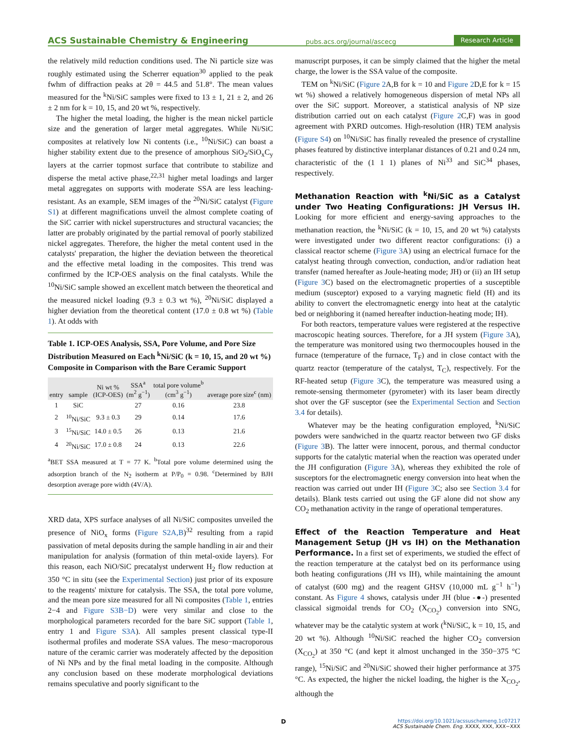ACS Sustainable Chemistry & Engineering pubs.acs.org/journal/ascecg Research Article
the relatively mild reduction conditions used. The Ni particle size was roughly estimated using the Scherrer equation<sup>30</sup> applied to the peak fwhm of diffraction peaks at 2θ = 44.5 and 51.8°. The mean values measured for the <sup>k</sup>Ni/SiC samples were fixed to 13 ± 1, 21 ± 2, and 26 ± 2 nm for k = 10, 15, and 20 wt %, respectively.
The higher the metal loading, the higher is the mean nickel particle size and the generation of larger metal aggregates. While Ni/SiC composites at relatively low Ni contents (i.e., <sup>10</sup>Ni/SiC) can boast a higher stability extent due to the presence of amorphous SiO<sub>2</sub>/SiO<sub>x</sub>C<sub>y</sub> layers at the carrier topmost surface that contribute to stabilize and disperse the metal active phase,<sup>22,31</sup> higher metal loadings and larger metal aggregates on supports with moderate SSA are less leaching-resistant. As an example, SEM images of the <sup>20</sup>Ni/SiC catalyst (Figure S1) at different magnifications unveil the almost complete coating of the SiC carrier with nickel superstructures and structural vacancies; the latter are probably originated by the partial removal of poorly stabilized nickel aggregates. Therefore, the higher the metal content used in the catalysts' preparation, the higher the deviation between the theoretical and the effective metal loading in the composites. This trend was confirmed by the ICP-OES analysis on the final catalysts. While the <sup>10</sup>Ni/SiC sample showed an excellent match between the theoretical and the measured nickel loading (9.3 ± 0.3 wt %), <sup>20</sup>Ni/SiC displayed a higher deviation from the theoretical content (17.0 ± 0.8 wt %) (Table 1). At odds with
Table 1. ICP-OES Analysis, SSA, Pore Volume, and Pore Size Distribution Measured on Each <sup>k</sup>Ni/SiC (k = 10, 15, and 20 wt %) Composite in Comparison with the Bare Ceramic Support
| entry | sample | Ni wt % (ICP-OES) | SSA<sup>a</sup> (m<sup>2</sup> g<sup>−1</sup>) | total pore volume<sup>b</sup> (cm<sup>3</sup> g<sup>−1</sup>) | average pore size<sup>c</sup> (nm) |
| --- | --- | --- | --- | --- | --- |
| 1 | SiC | | 27 | 0.16 | 23.8 |
| 2 | <sup>10</sup> Ni/SiC | 9.3 ± 0.3 | 29 | 0.14 | 17.6 |
| 3 | <sup>15</sup> Ni/SiC | 14.0 ± 0.5 | 26 | 0.13 | 21.6 |
| 4 | <sup>20</sup> Ni/SiC | 17.0 ± 0.8 | 24 | 0.13 | 22.6 |
<sup>a</sup> BET SSA measured at T = 77 K. <sup>b</sup>Total pore volume determined using the adsorption branch of the N<sub>2</sub> isotherm at P/P<sub>0</sub> = 0.98. <sup>c</sup>Determined by BJH desorption average pore width (4V/A).
XRD data, XPS surface analyses of all Ni/SiC composites unveiled the presence of NiO<sub>x</sub> forms (Figure S2A,B)<sup>32</sup> resulting from a rapid passivation of metal deposits during the sample handling in air and their manipulation for analysis (formation of thin metal-oxide layers). For this reason, each NiO/SiC precatalyst underwent H<sub>2</sub> flow reduction at 350 °C in situ (see the Experimental Section) just prior of its exposure to the reagents' mixture for catalysis. The SSA, the total pore volume, and the mean pore size measured for all Ni composites (Table 1, entries 2−4 and Figure S3B−D) were very similar and close to the morphological parameters recorded for the bare SiC support (Table 1, entry 1 and Figure S3A). All samples present classical type-II isothermal profiles and moderate SSA values. The meso−macroporous nature of the ceramic carrier was moderately affected by the deposition of Ni NPs and by the final metal loading in the composite. Although any conclusion based on these moderate morphological deviations remains speculative and poorly significant to the
manuscript purposes, it can be simply claimed that the higher the metal charge, the lower is the SSA value of the composite.
TEM on <sup>k</sup>Ni/SiC (Figure 2 A,B for k = 10 and Figure 2 D,E for k = 15 wt %) showed a relatively homogeneous dispersion of metal NPs all over the SiC support. Moreover, a statistical analysis of NP size distribution carried out on each catalyst (Figure 2 C,F) was in good agreement with PXRD outcomes. High-resolution (HR) TEM analysis (Figure S4) on <sup>10</sup>Ni/SiC has finally revealed the presence of crystalline phases featured by distinctive interplanar distances of 0.21 and 0.24 nm, characteristic of the (1 1 1) planes of Ni<sup>33</sup> and SiC<sup>34</sup> phases, respectively.
Methanation Reaction with <sup>k</sup>Ni/SiC as a Catalyst under Two Heating Configurations: JH Versus IH.
Looking for more efficient and energy-saving approaches to the methanation reaction, the <sup>k</sup>Ni/SiC (k = 10, 15, and 20 wt %) catalysts were investigated under two different reactor configurations: (i) a classical reactor scheme (Figure 3 A) using an electrical furnace for the catalyst heating through convection, conduction, and/or radiation heat transfer (named hereafter as Joule-heating mode; JH) or (ii) an IH setup (Figure 3 C) based on the electromagnetic properties of a susceptible medium (susceptor) exposed to a varying magnetic field (H) and its ability to convert the electromagnetic energy into heat at the catalytic bed or neighboring it (named hereafter induction-heating mode; IH).
For both reactors, temperature values were registered at the respective macroscopic heating sources. Therefore, for a JH system (Figure 3 A), the temperature was monitored using two thermocouples housed in the furnace (temperature of the furnace, T<sub>F</sub>) and in close contact with the quartz reactor (temperature of the catalyst, T<sub>C</sub>), respectively. For the RF-heated setup (Figure 3 C), the temperature was measured using a remote-sensing thermometer (pyrometer) with its laser beam directly shot over the GF susceptor (see the Experimental Section and Section 3.4 for details).
Whatever may be the heating configuration employed, <sup>k</sup>Ni/SiC powders were sandwiched in the quartz reactor between two GF disks (Figure 3 B). The latter were innocent, porous, and thermal conductor supports for the catalytic material when the reaction was operated under the JH configuration (Figure 3 A), whereas they exhibited the role of susceptors for the electromagnetic energy conversion into heat when the reaction was carried out under IH (Figure 3 C; also see Section 3.4 for details). Blank tests carried out using the GF alone did not show any CO<sub>2</sub> methanation activity in the range of operational temperatures.
Effect of the Reaction Temperature and Heat Management Setup (JH vs IH) on the Methanation Performance.
In a first set of experiments, we studied the effect of the reaction temperature at the catalyst bed on its performance using both heating configurations (JH vs IH), while maintaining the amount of catalyst (600 mg) and the reagent GHSV (10,000 mL g<sup>−1</sup> h<sup>−1</sup>) constant. As Figure 4 shows, catalysis under JH (blue -●-) presented classical sigmoidal trends for CO<sub>2</sub> (X<sub>CO<sub>2</sub></sub>) conversion into SNG, whatever may be the catalytic system at work (<sup>k</sup>Ni/SiC, k = 10, 15, and 20 wt %). Although <sup>10</sup>Ni/SiC reached the higher CO<sub>2</sub> conversion (X<sub>CO<sub>2</sub></sub>) at 350 °C (and kept it almost unchanged in the 350−375 °C range), <sup>15</sup>Ni/SiC and <sup>20</sup>Ni/SiC showed their higher performance at 375 °C. As expected, the higher the nickel loading, the higher is the X<sub>CO<sub>2</sub></sub>, although the
D
https://doi.org/10.1021/acssuschemeng.1c07217
ACS Sustainable Chem. Eng. XXXX, XXX, XXX−XXX